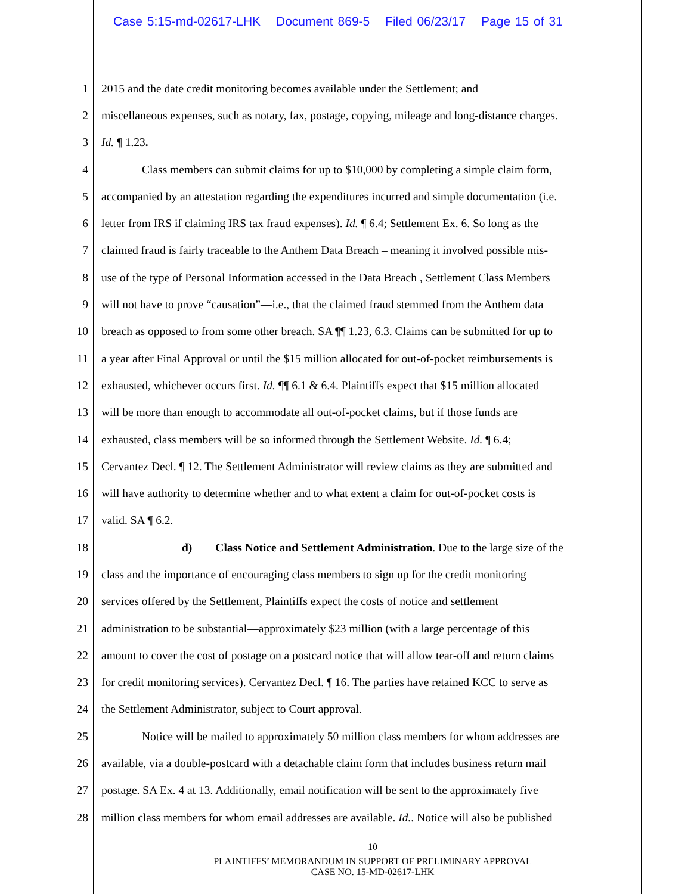Case 5:15-md-02617-LHK Document 869-5 Filed 06/23/17 Page 15 of 31
1 2015 and the date credit monitoring becomes available under the Settlement; and
2 miscellaneous expenses, such as notary, fax, postage, copying, mileage and long-distance charges.
3 Id. ¶ 1.23.
4 Class members can submit claims for up to $10,000 by completing a simple claim form,
5 accompanied by an attestation regarding the expenditures incurred and simple documentation (i.e.
6 letter from IRS if claiming IRS tax fraud expenses). Id. ¶ 6.4; Settlement Ex. 6. So long as the
7 claimed fraud is fairly traceable to the Anthem Data Breach – meaning it involved possible mis-
8 use of the type of Personal Information accessed in the Data Breach , Settlement Class Members
9 will not have to prove “causation”—i.e., that the claimed fraud stemmed from the Anthem data
10 breach as opposed to from some other breach. SA ¶¶ 1.23, 6.3. Claims can be submitted for up to
11 a year after Final Approval or until the $15 million allocated for out-of-pocket reimbursements is
12 exhausted, whichever occurs first. Id. ¶¶ 6.1 & 6.4. Plaintiffs expect that $15 million allocated
13 will be more than enough to accommodate all out-of-pocket claims, but if those funds are
14 exhausted, class members will be so informed through the Settlement Website. Id. ¶ 6.4;
15 Cervantez Decl. ¶ 12. The Settlement Administrator will review claims as they are submitted and
16 will have authority to determine whether and to what extent a claim for out-of-pocket costs is
17 valid. SA ¶ 6.2.
18 d) Class Notice and Settlement Administration. Due to the large size of the
19 class and the importance of encouraging class members to sign up for the credit monitoring
20 services offered by the Settlement, Plaintiffs expect the costs of notice and settlement
21 administration to be substantial—approximately $23 million (with a large percentage of this
22 amount to cover the cost of postage on a postcard notice that will allow tear-off and return claims
23 for credit monitoring services). Cervantez Decl. ¶ 16. The parties have retained KCC to serve as
24 the Settlement Administrator, subject to Court approval.
25 Notice will be mailed to approximately 50 million class members for whom addresses are
26 available, via a double-postcard with a detachable claim form that includes business return mail
27 postage. SA Ex. 4 at 13. Additionally, email notification will be sent to the approximately five
28 million class members for whom email addresses are available. Id.. Notice will also be published
10
PLAINTIFFS’ MEMORANDUM IN SUPPORT OF PRELIMINARY APPROVAL
CASE NO. 15-MD-02617-LHK